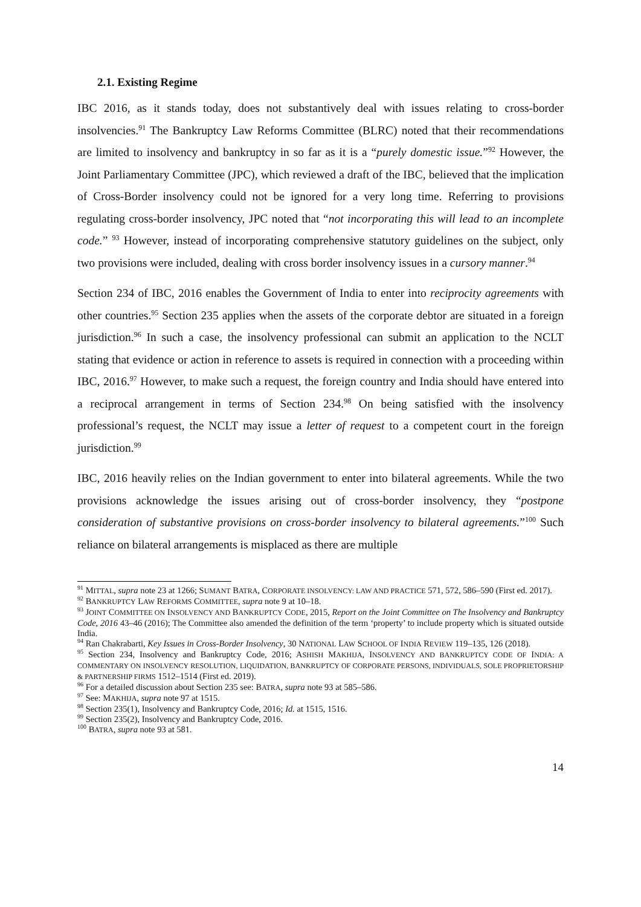2.1. Existing Regime
IBC 2016, as it stands today, does not substantively deal with issues relating to cross-border insolvencies.<sup>91</sup> The Bankruptcy Law Reforms Committee (BLRC) noted that their recommendations are limited to insolvency and bankruptcy in so far as it is a “purely domestic issue.”<sup>92</sup> However, the Joint Parliamentary Committee (JPC), which reviewed a draft of the IBC, believed that the implication of Cross-Border insolvency could not be ignored for a very long time. Referring to provisions regulating cross-border insolvency, JPC noted that “not incorporating this will lead to an incomplete code.” <sup>93</sup> However, instead of incorporating comprehensive statutory guidelines on the subject, only two provisions were included, dealing with cross border insolvency issues in a cursory manner.<sup>94</sup>
Section 234 of IBC, 2016 enables the Government of India to enter into reciprocity agreements with other countries.<sup>95</sup> Section 235 applies when the assets of the corporate debtor are situated in a foreign jurisdiction.<sup>96</sup> In such a case, the insolvency professional can submit an application to the NCLT stating that evidence or action in reference to assets is required in connection with a proceeding within IBC, 2016.<sup>97</sup> However, to make such a request, the foreign country and India should have entered into a reciprocal arrangement in terms of Section 234.<sup>98</sup> On being satisfied with the insolvency professional’s request, the NCLT may issue a letter of request to a competent court in the foreign jurisdiction.<sup>99</sup>
IBC, 2016 heavily relies on the Indian government to enter into bilateral agreements. While the two provisions acknowledge the issues arising out of cross-border insolvency, they “postpone consideration of substantive provisions on cross-border insolvency to bilateral agreements.”<sup>100</sup> Such reliance on bilateral arrangements is misplaced as there are multiple
<sup>91</sup> MITTAL, supra note 23 at 1266; SUMANT BATRA, CORPORATE INSOLVENCY: LAW AND PRACTICE 571, 572, 586–590 (First ed. 2017).
<sup>92</sup> BANKRUPTCY LAW REFORMS COMMITTEE, supra note 9 at 10–18.
<sup>93</sup> JOINT COMMITTEE ON INSOLVENCY AND BANKRUPTCY CODE, 2015, Report on the Joint Committee on The Insolvency and Bankruptcy Code, 2016 43–46 (2016); The Committee also amended the definition of the term ‘property’ to include property which is situated outside India.
<sup>94</sup> Ran Chakrabarti, Key Issues in Cross-Border Insolvency, 30 NATIONAL LAW SCHOOL OF INDIA REVIEW 119–135, 126 (2018).
<sup>95</sup> Section 234, Insolvency and Bankruptcy Code, 2016; ASHISH MAKHIJA, INSOLVENCY AND BANKRUPTCY CODE OF INDIA: A COMMENTARY ON INSOLVENCY RESOLUTION, LIQUIDATION, BANKRUPTCY OF CORPORATE PERSONS, INDIVIDUALS, SOLE PROPRIETORSHIP & PARTNERSHIP FIRMS 1512–1514 (First ed. 2019).
<sup>96</sup> For a detailed discussion about Section 235 see: BATRA, supra note 93 at 585–586.
<sup>97</sup> See: MAKHIJA, supra note 97 at 1515.
<sup>98</sup> Section 235(1), Insolvency and Bankruptcy Code, 2016; Id. at 1515, 1516.
<sup>99</sup> Section 235(2), Insolvency and Bankruptcy Code, 2016.
<sup>100</sup> BATRA, supra note 93 at 581.
14